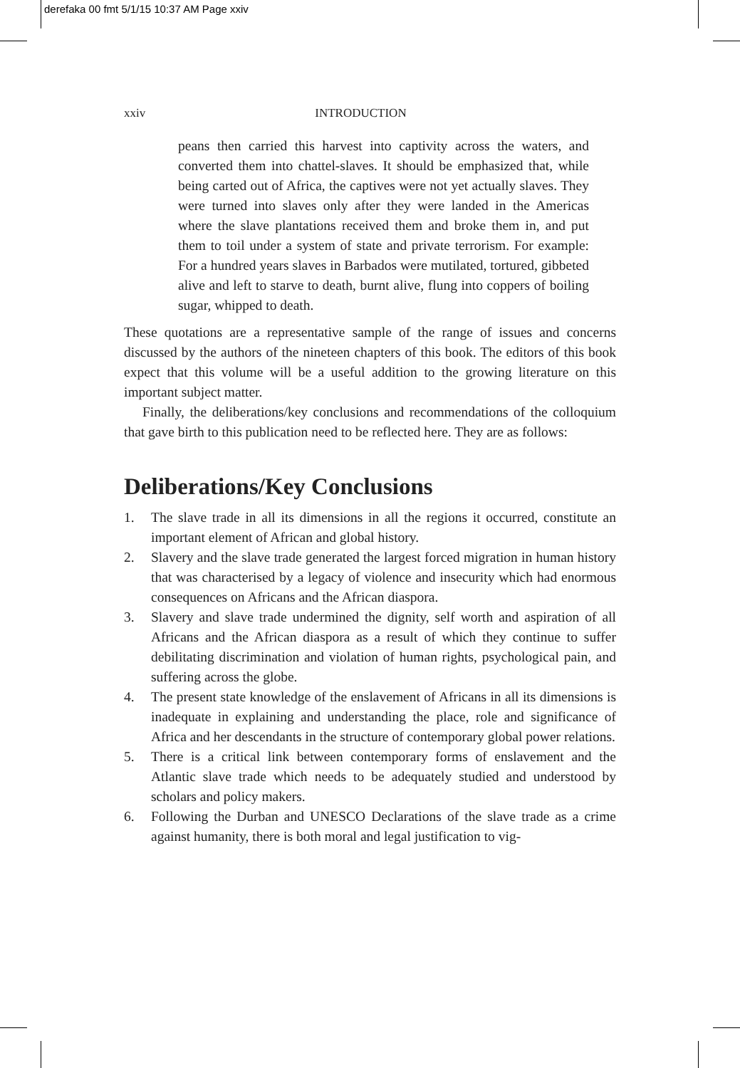derefaka 00 fmt 5/1/15 10:37 AM Page xxiv
xxiv INTRODUCTION
peans then carried this harvest into captivity across the waters, and converted them into chattel-slaves. It should be emphasized that, while being carted out of Africa, the captives were not yet actually slaves. They were turned into slaves only after they were landed in the Americas where the slave plantations received them and broke them in, and put them to toil under a system of state and private terrorism. For example: For a hundred years slaves in Barbados were mutilated, tortured, gibbeted alive and left to starve to death, burnt alive, flung into coppers of boiling sugar, whipped to death.
These quotations are a representative sample of the range of issues and concerns discussed by the authors of the nineteen chapters of this book. The editors of this book expect that this volume will be a useful addition to the growing literature on this important subject matter.
Finally, the deliberations/key conclusions and recommendations of the colloquium that gave birth to this publication need to be reflected here. They are as follows:
Deliberations/Key Conclusions
1. The slave trade in all its dimensions in all the regions it occurred, constitute an important element of African and global history.
2. Slavery and the slave trade generated the largest forced migration in human history that was characterised by a legacy of violence and insecurity which had enormous consequences on Africans and the African diaspora.
3. Slavery and slave trade undermined the dignity, self worth and aspiration of all Africans and the African diaspora as a result of which they continue to suffer debilitating discrimination and violation of human rights, psychological pain, and suffering across the globe.
4. The present state knowledge of the enslavement of Africans in all its dimensions is inadequate in explaining and understanding the place, role and significance of Africa and her descendants in the structure of contemporary global power relations.
5. There is a critical link between contemporary forms of enslavement and the Atlantic slave trade which needs to be adequately studied and understood by scholars and policy makers.
6. Following the Durban and UNESCO Declarations of the slave trade as a crime against humanity, there is both moral and legal justification to vig-